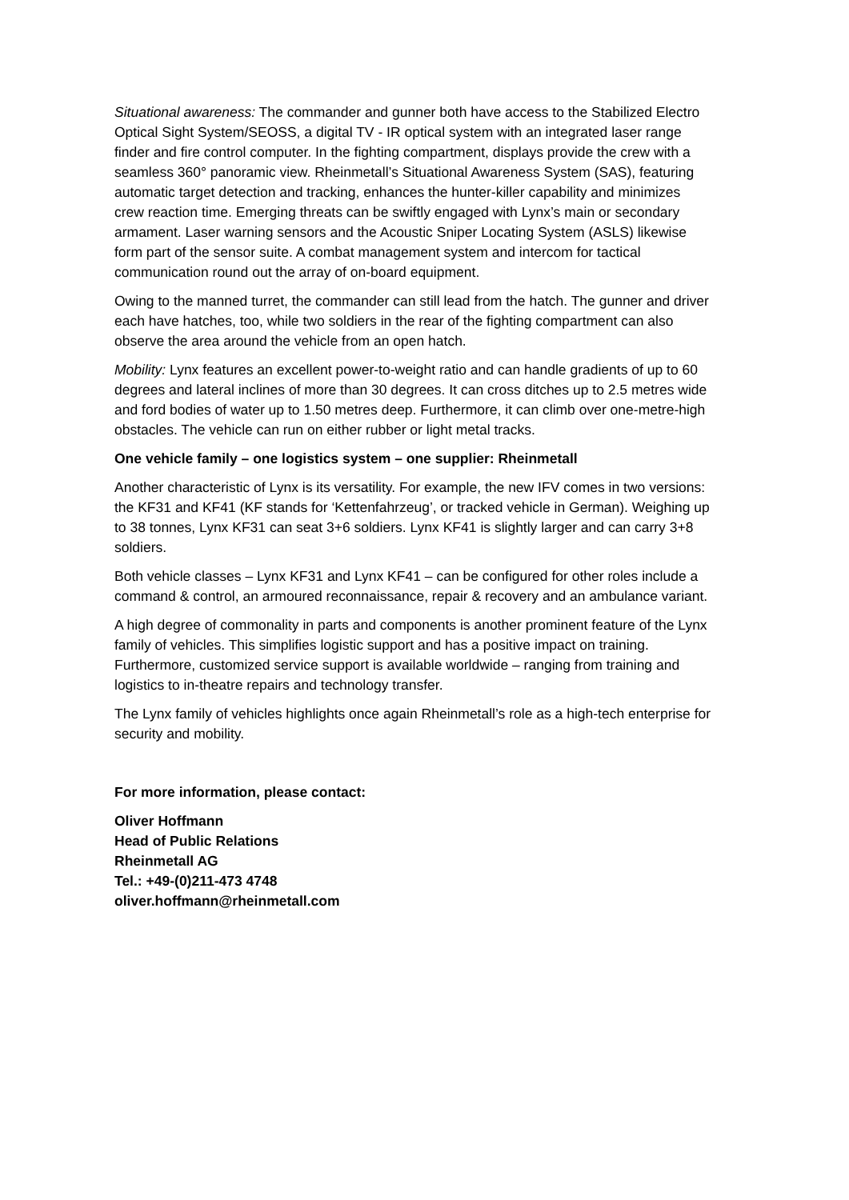Situational awareness: The commander and gunner both have access to the Stabilized Electro Optical Sight System/SEOSS, a digital TV - IR optical system with an integrated laser range finder and fire control computer. In the fighting compartment, displays provide the crew with a seamless 360° panoramic view. Rheinmetall’s Situational Awareness System (SAS), featuring automatic target detection and tracking, enhances the hunter-killer capability and minimizes crew reaction time. Emerging threats can be swiftly engaged with Lynx’s main or secondary armament. Laser warning sensors and the Acoustic Sniper Locating System (ASLS) likewise form part of the sensor suite. A combat management system and intercom for tactical communication round out the array of on-board equipment.
Owing to the manned turret, the commander can still lead from the hatch. The gunner and driver each have hatches, too, while two soldiers in the rear of the fighting compartment can also observe the area around the vehicle from an open hatch.
Mobility: Lynx features an excellent power-to-weight ratio and can handle gradients of up to 60 degrees and lateral inclines of more than 30 degrees. It can cross ditches up to 2.5 metres wide and ford bodies of water up to 1.50 metres deep. Furthermore, it can climb over one-metre-high obstacles. The vehicle can run on either rubber or light metal tracks.
One vehicle family – one logistics system – one supplier: Rheinmetall
Another characteristic of Lynx is its versatility. For example, the new IFV comes in two versions: the KF31 and KF41 (KF stands for ‘Kettenfahrzeug’, or tracked vehicle in German). Weighing up to 38 tonnes, Lynx KF31 can seat 3+6 soldiers. Lynx KF41 is slightly larger and can carry 3+8 soldiers.
Both vehicle classes – Lynx KF31 and Lynx KF41 – can be configured for other roles include a command & control, an armoured reconnaissance, repair & recovery and an ambulance variant.
A high degree of commonality in parts and components is another prominent feature of the Lynx family of vehicles. This simplifies logistic support and has a positive impact on training. Furthermore, customized service support is available worldwide – ranging from training and logistics to in-theatre repairs and technology transfer.
The Lynx family of vehicles highlights once again Rheinmetall’s role as a high-tech enterprise for security and mobility.
For more information, please contact:
Oliver Hoffmann
Head of Public Relations
Rheinmetall AG
Tel.: +49-(0)211-473 4748
oliver.hoffmann@rheinmetall.com